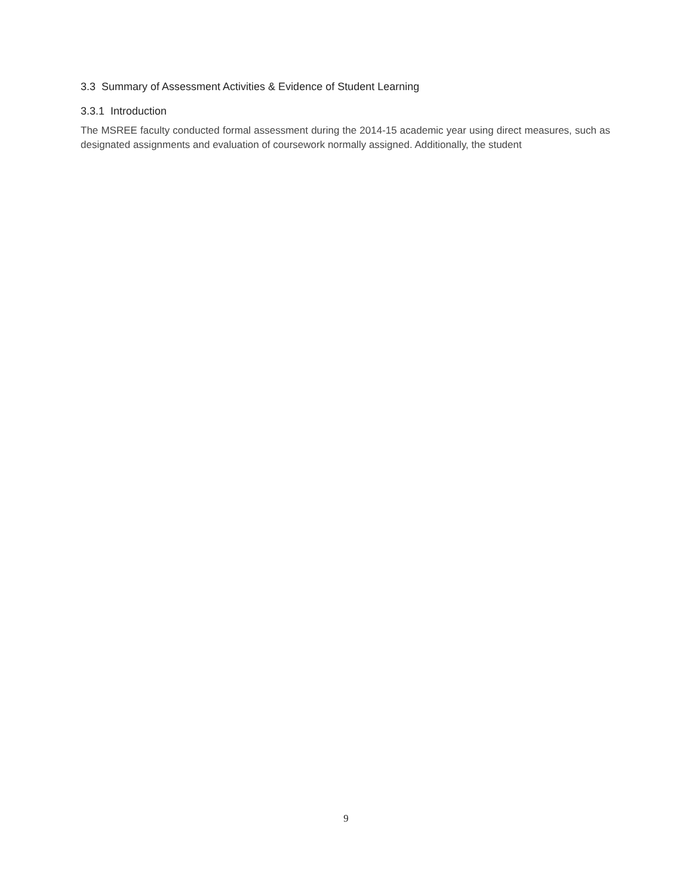3.3 Summary of Assessment Activities & Evidence of Student Learning
3.3.1 Introduction
The MSREE faculty conducted formal assessment during the 2014-15 academic year using direct measures, such as designated assignments and evaluation of coursework normally assigned. Additionally, the student
9